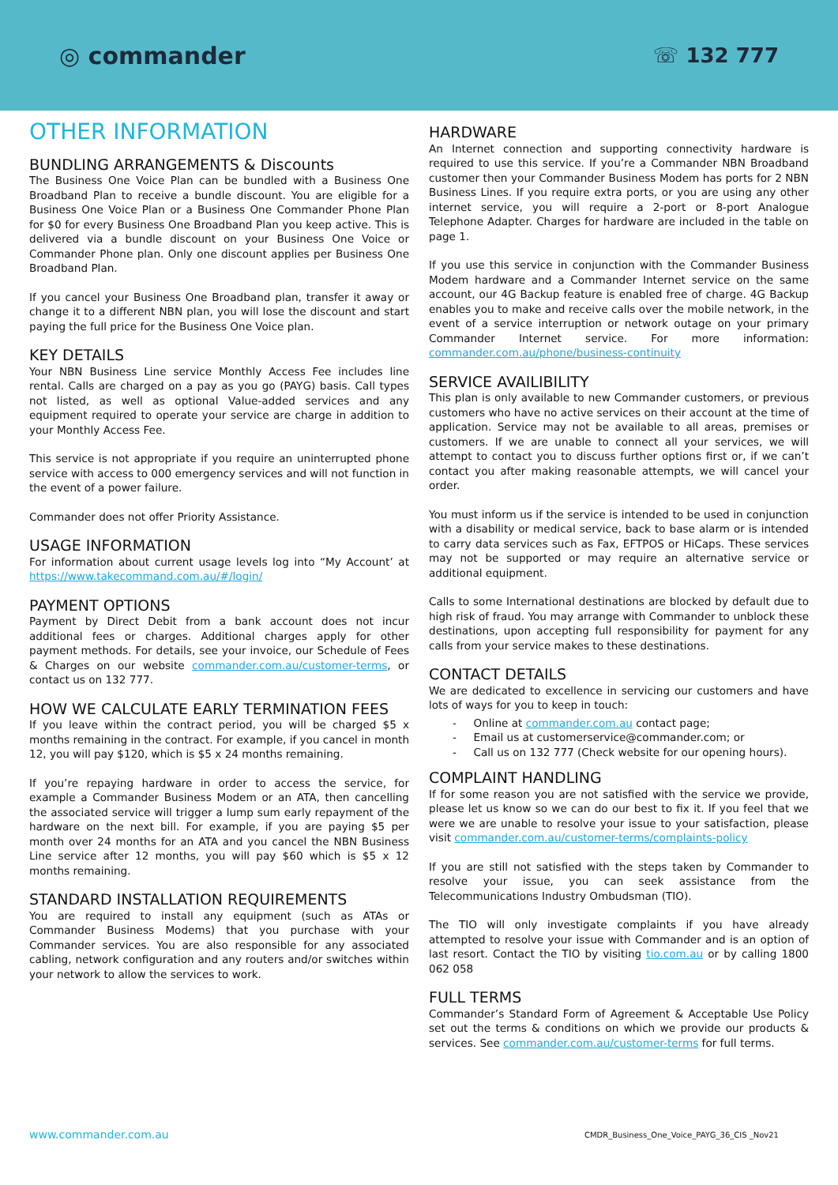◎ commander
☏ 132 777
OTHER INFORMATION
BUNDLING ARRANGEMENTS & Discounts
The Business One Voice Plan can be bundled with a Business One Broadband Plan to receive a bundle discount. You are eligible for a Business One Voice Plan or a Business One Commander Phone Plan for $0 for every Business One Broadband Plan you keep active. This is delivered via a bundle discount on your Business One Voice or Commander Phone plan. Only one discount applies per Business One Broadband Plan.
If you cancel your Business One Broadband plan, transfer it away or change it to a different NBN plan, you will lose the discount and start paying the full price for the Business One Voice plan.
KEY DETAILS
Your NBN Business Line service Monthly Access Fee includes line rental. Calls are charged on a pay as you go (PAYG) basis. Call types not listed, as well as optional Value-added services and any equipment required to operate your service are charge in addition to your Monthly Access Fee.
This service is not appropriate if you require an uninterrupted phone service with access to 000 emergency services and will not function in the event of a power failure.
Commander does not offer Priority Assistance.
USAGE INFORMATION
For information about current usage levels log into “My Account’ at https://www.takecommand.com.au/#/login/
PAYMENT OPTIONS
Payment by Direct Debit from a bank account does not incur additional fees or charges. Additional charges apply for other payment methods. For details, see your invoice, our Schedule of Fees & Charges on our website commander.com.au/customer-terms, or contact us on 132 777.
HOW WE CALCULATE EARLY TERMINATION FEES
If you leave within the contract period, you will be charged $5 x months remaining in the contract. For example, if you cancel in month 12, you will pay $120, which is $5 x 24 months remaining.
If you’re repaying hardware in order to access the service, for example a Commander Business Modem or an ATA, then cancelling the associated service will trigger a lump sum early repayment of the hardware on the next bill. For example, if you are paying $5 per month over 24 months for an ATA and you cancel the NBN Business Line service after 12 months, you will pay $60 which is $5 x 12 months remaining.
STANDARD INSTALLATION REQUIREMENTS
You are required to install any equipment (such as ATAs or Commander Business Modems) that you purchase with your Commander services. You are also responsible for any associated cabling, network configuration and any routers and/or switches within your network to allow the services to work.
HARDWARE
An Internet connection and supporting connectivity hardware is required to use this service. If you’re a Commander NBN Broadband customer then your Commander Business Modem has ports for 2 NBN Business Lines. If you require extra ports, or you are using any other internet service, you will require a 2-port or 8-port Analogue Telephone Adapter. Charges for hardware are included in the table on page 1.
If you use this service in conjunction with the Commander Business Modem hardware and a Commander Internet service on the same account, our 4G Backup feature is enabled free of charge. 4G Backup enables you to make and receive calls over the mobile network, in the event of a service interruption or network outage on your primary Commander Internet service. For more information: commander.com.au/phone/business-continuity
SERVICE AVAILIBILITY
This plan is only available to new Commander customers, or previous customers who have no active services on their account at the time of application. Service may not be available to all areas, premises or customers. If we are unable to connect all your services, we will attempt to contact you to discuss further options first or, if we can’t contact you after making reasonable attempts, we will cancel your order.
You must inform us if the service is intended to be used in conjunction with a disability or medical service, back to base alarm or is intended to carry data services such as Fax, EFTPOS or HiCaps. These services may not be supported or may require an alternative service or additional equipment.
Calls to some International destinations are blocked by default due to high risk of fraud. You may arrange with Commander to unblock these destinations, upon accepting full responsibility for payment for any calls from your service makes to these destinations.
CONTACT DETAILS
We are dedicated to excellence in servicing our customers and have lots of ways for you to keep in touch:
- Online at commander.com.au contact page;
- Email us at customerservice@commander.com; or
- Call us on 132 777 (Check website for our opening hours).
COMPLAINT HANDLING
If for some reason you are not satisfied with the service we provide, please let us know so we can do our best to fix it. If you feel that we were we are unable to resolve your issue to your satisfaction, please visit commander.com.au/customer-terms/complaints-policy
If you are still not satisfied with the steps taken by Commander to resolve your issue, you can seek assistance from the Telecommunications Industry Ombudsman (TIO).
The TIO will only investigate complaints if you have already attempted to resolve your issue with Commander and is an option of last resort. Contact the TIO by visiting tio.com.au or by calling 1800 062 058
FULL TERMS
Commander’s Standard Form of Agreement & Acceptable Use Policy set out the terms & conditions on which we provide our products & services. See commander.com.au/customer-terms for full terms.
www.commander.com.au CMDR_Business_One_Voice_PAYG_36_CIS _Nov21